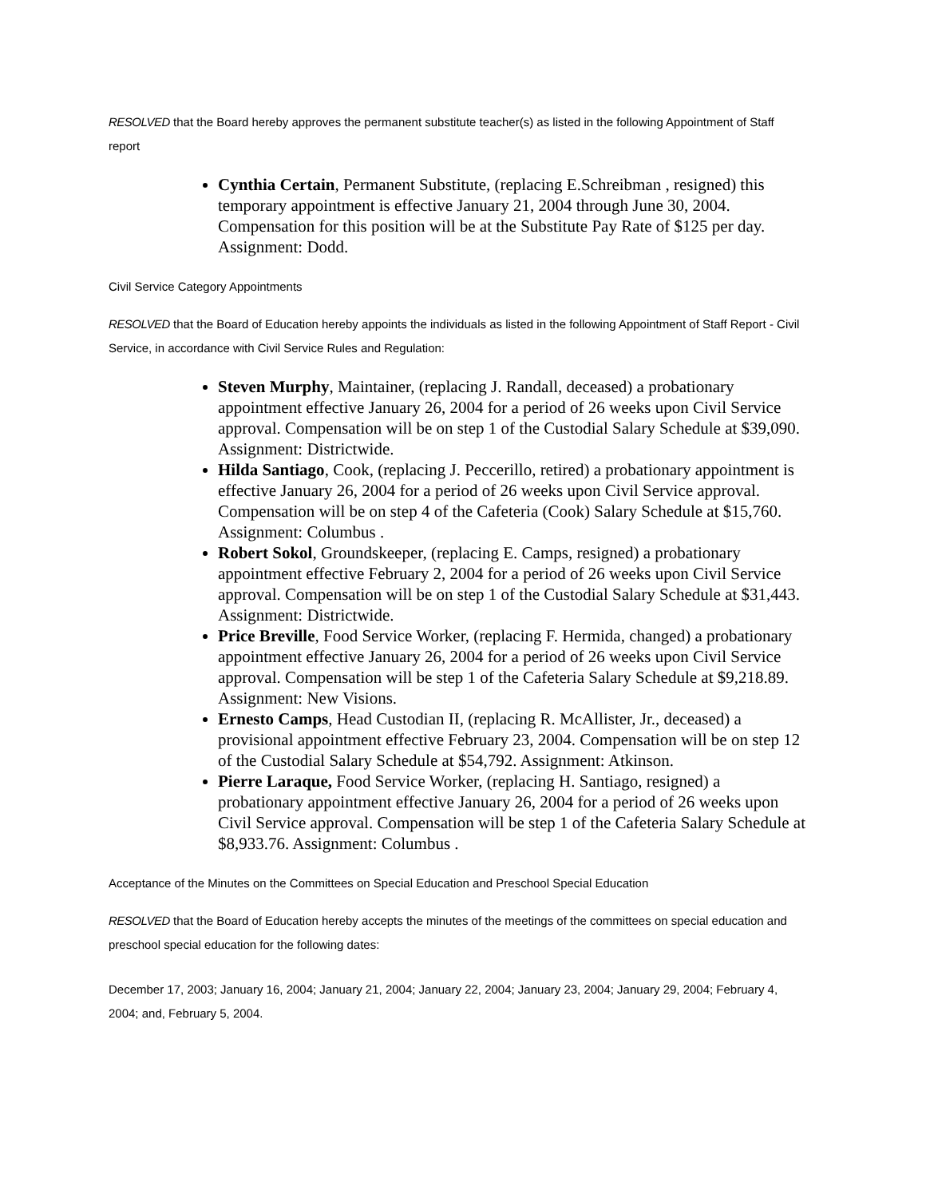RESOLVED that the Board hereby approves the permanent substitute teacher(s) as listed in the following Appointment of Staff report
Cynthia Certain, Permanent Substitute, (replacing E.Schreibman , resigned) this temporary appointment is effective January 21, 2004 through June 30, 2004. Compensation for this position will be at the Substitute Pay Rate of $125 per day. Assignment: Dodd.
Civil Service Category Appointments
RESOLVED that the Board of Education hereby appoints the individuals as listed in the following Appointment of Staff Report - Civil Service, in accordance with Civil Service Rules and Regulation:
Steven Murphy, Maintainer, (replacing J. Randall, deceased) a probationary appointment effective January 26, 2004 for a period of 26 weeks upon Civil Service approval. Compensation will be on step 1 of the Custodial Salary Schedule at $39,090. Assignment: Districtwide.
Hilda Santiago, Cook, (replacing J. Peccerillo, retired) a probationary appointment is effective January 26, 2004 for a period of 26 weeks upon Civil Service approval. Compensation will be on step 4 of the Cafeteria (Cook) Salary Schedule at $15,760. Assignment: Columbus .
Robert Sokol, Groundskeeper, (replacing E. Camps, resigned) a probationary appointment effective February 2, 2004 for a period of 26 weeks upon Civil Service approval. Compensation will be on step 1 of the Custodial Salary Schedule at $31,443. Assignment: Districtwide.
Price Breville, Food Service Worker, (replacing F. Hermida, changed) a probationary appointment effective January 26, 2004 for a period of 26 weeks upon Civil Service approval. Compensation will be step 1 of the Cafeteria Salary Schedule at $9,218.89. Assignment: New Visions.
Ernesto Camps, Head Custodian II, (replacing R. McAllister, Jr., deceased) a provisional appointment effective February 23, 2004. Compensation will be on step 12 of the Custodial Salary Schedule at $54,792. Assignment: Atkinson.
Pierre Laraque, Food Service Worker, (replacing H. Santiago, resigned) a probationary appointment effective January 26, 2004 for a period of 26 weeks upon Civil Service approval. Compensation will be step 1 of the Cafeteria Salary Schedule at $8,933.76. Assignment: Columbus .
Acceptance of the Minutes on the Committees on Special Education and Preschool Special Education
RESOLVED that the Board of Education hereby accepts the minutes of the meetings of the committees on special education and preschool special education for the following dates:
December 17, 2003; January 16, 2004; January 21, 2004; January 22, 2004; January 23, 2004; January 29, 2004; February 4, 2004; and, February 5, 2004.